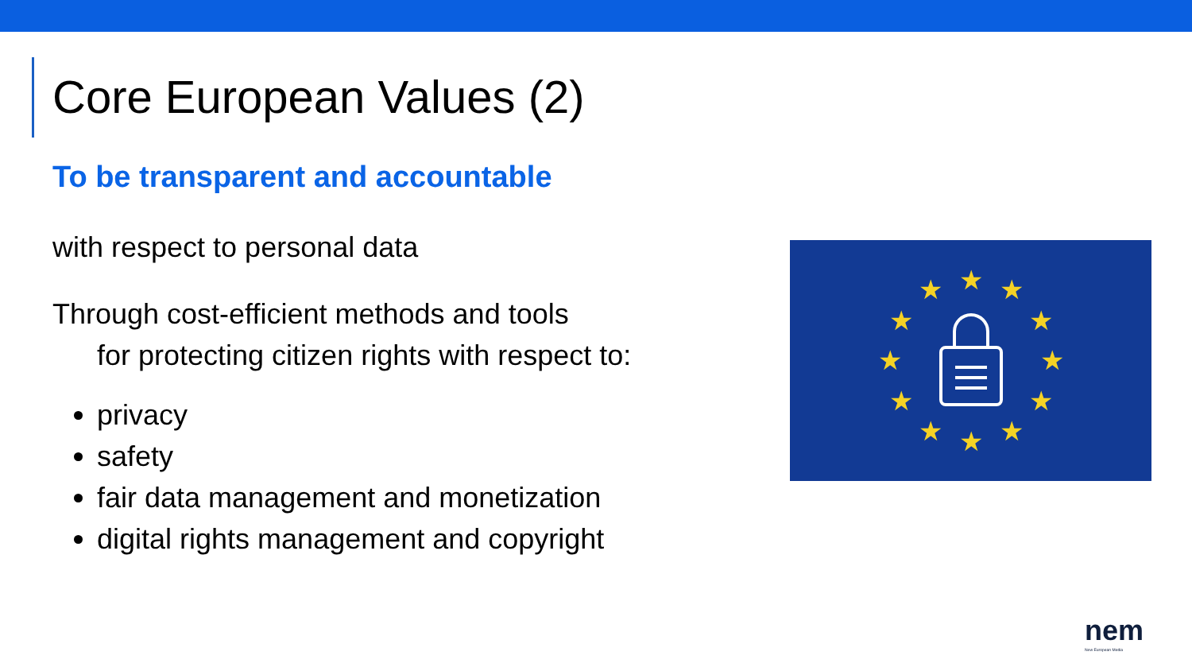Core European Values (2)
To be transparent and accountable
with respect to personal data
Through cost-efficient methods and tools
for protecting citizen rights with respect to:
privacy
safety
fair data management and monetization
digital rights management and copyright
★
★
★
★
★
★
★
★
★
★
★
★
nem
New European Media